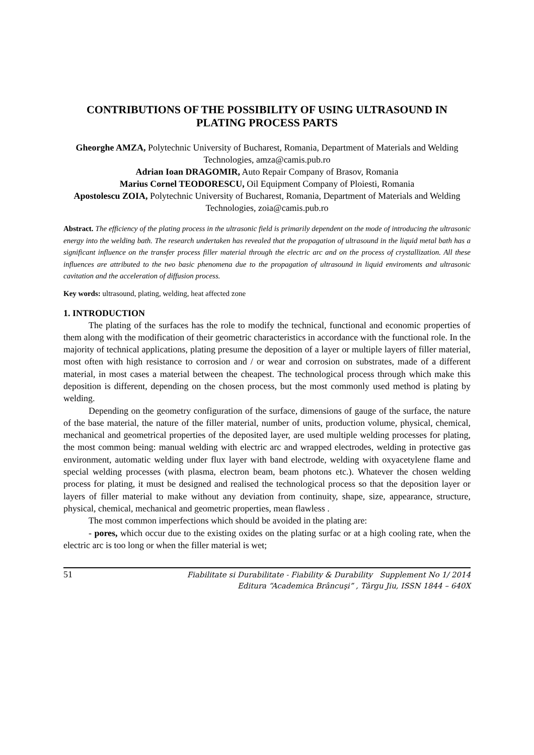CONTRIBUTIONS OF THE POSSIBILITY OF USING ULTRASOUND IN PLATING PROCESS PARTS
Gheorghe AMZA, Polytechnic University of Bucharest, Romania, Department of Materials and Welding Technologies, amza@camis.pub.ro
Adrian Ioan DRAGOMIR, Auto Repair Company of Brasov, Romania
Marius Cornel TEODORESCU, Oil Equipment Company of Ploiesti, Romania
Apostolescu ZOIA, Polytechnic University of Bucharest, Romania, Department of Materials and Welding Technologies, zoia@camis.pub.ro
Abstract. The efficiency of the plating process in the ultrasonic field is primarily dependent on the mode of introducing the ultrasonic energy into the welding bath. The research undertaken has revealed that the propagation of ultrasound in the liquid metal bath has a significant influence on the transfer process filler material through the electric arc and on the process of crystallization. All these influences are attributed to the two basic phenomena due to the propagation of ultrasound in liquid enviroments and ultrasonic cavitation and the acceleration of diffusion process.
Key words: ultrasound, plating, welding, heat affected zone
1. INTRODUCTION
The plating of the surfaces has the role to modify the technical, functional and economic properties of them along with the modification of their geometric characteristics in accordance with the functional role. In the majority of technical applications, plating presume the deposition of a layer or multiple layers of filler material, most often with high resistance to corrosion and / or wear and corrosion on substrates, made of a different material, in most cases a material between the cheapest. The technological process through which make this deposition is different, depending on the chosen process, but the most commonly used method is plating by welding.
Depending on the geometry configuration of the surface, dimensions of gauge of the surface, the nature of the base material, the nature of the filler material, number of units, production volume, physical, chemical, mechanical and geometrical properties of the deposited layer, are used multiple welding processes for plating, the most common being: manual welding with electric arc and wrapped electrodes, welding in protective gas environment, automatic welding under flux layer with band electrode, welding with oxyacetylene flame and special welding processes (with plasma, electron beam, beam photons etc.). Whatever the chosen welding process for plating, it must be designed and realised the technological process so that the deposition layer or layers of filler material to make without any deviation from continuity, shape, size, appearance, structure, physical, chemical, mechanical and geometric properties, mean flawless .
The most common imperfections which should be avoided in the plating are:
- pores, which occur due to the existing oxides on the plating surfac or at a high cooling rate, when the electric arc is too long or when the filler material is wet;
51
Fiabilitate si Durabilitate - Fiability & Durability Supplement No 1/ 2014
Editura “Academica Brâncuşi” , Târgu Jiu, ISSN 1844 – 640X